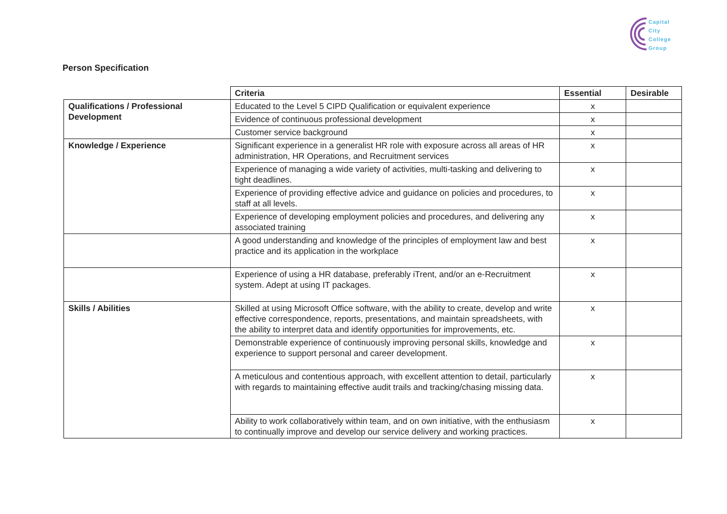Capital
City
College
Group
Person Specification
| | Criteria | Essential | Desirable |
| Qualifications / Professional Development | Educated to the Level 5 CIPD Qualification or equivalent experience | x | |
| | Evidence of continuous professional development | x | |
| | Customer service background | x | |
| Knowledge / Experience | Significant experience in a generalist HR role with exposure across all areas of HR administration, HR Operations, and Recruitment services | x | |
| | Experience of managing a wide variety of activities, multi-tasking and delivering to tight deadlines. | x | |
| | Experience of providing effective advice and guidance on policies and procedures, to staff at all levels. | x | |
| | Experience of developing employment policies and procedures, and delivering any associated training | x | |
| | A good understanding and knowledge of the principles of employment law and best practice and its application in the workplace | x | |
| | Experience of using a HR database, preferably iTrent, and/or an e-Recruitment system. Adept at using IT packages. | x | |
| Skills / Abilities | Skilled at using Microsoft Office software, with the ability to create, develop and write effective correspondence, reports, presentations, and maintain spreadsheets, with the ability to interpret data and identify opportunities for improvements, etc. | x | |
| | Demonstrable experience of continuously improving personal skills, knowledge and experience to support personal and career development. | x | |
| | A meticulous and contentious approach, with excellent attention to detail, particularly with regards to maintaining effective audit trails and tracking/chasing missing data. | x | |
| | Ability to work collaboratively within team, and on own initiative, with the enthusiasm to continually improve and develop our service delivery and working practices. | x | |